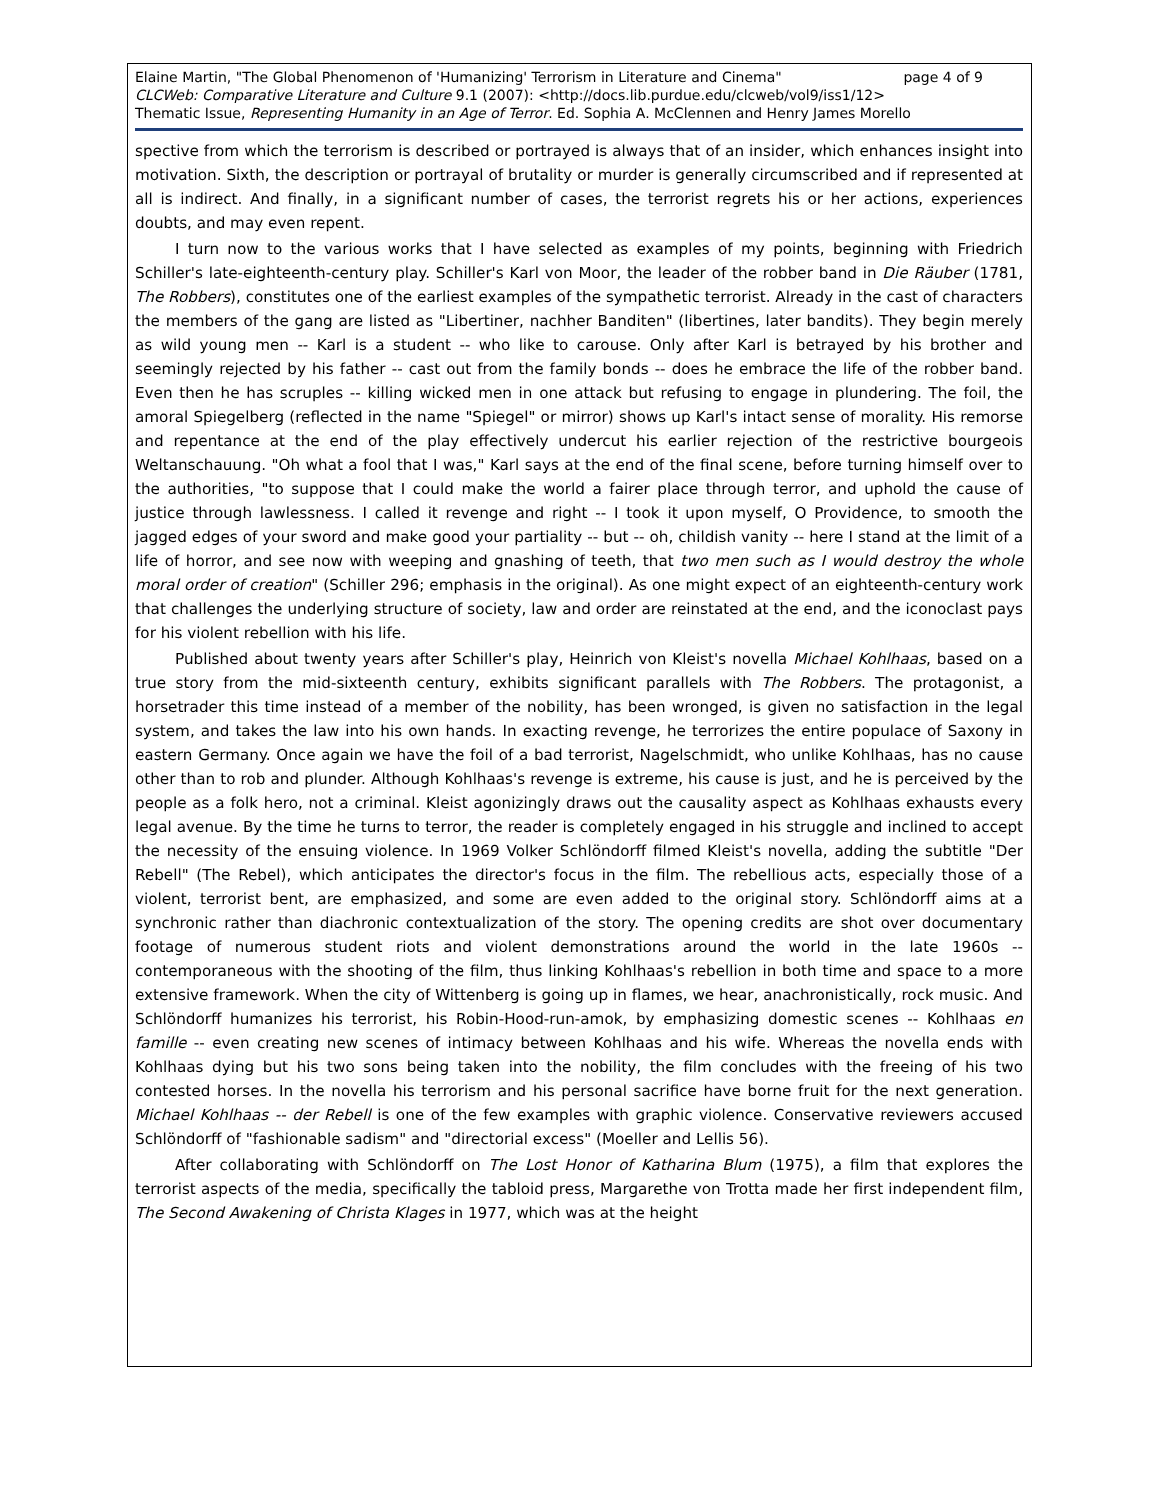Elaine Martin, "The Global Phenomenon of 'Humanizing' Terrorism in Literature and Cinema" page 4 of 9
CLCWeb: Comparative Literature and Culture 9.1 (2007): <http://docs.lib.purdue.edu/clcweb/vol9/iss1/12>
Thematic Issue, Representing Humanity in an Age of Terror. Ed. Sophia A. McClennen and Henry James Morello
spective from which the terrorism is described or portrayed is always that of an insider, which enhances insight into motivation. Sixth, the description or portrayal of brutality or murder is generally circumscribed and if represented at all is indirect. And finally, in a significant number of cases, the terrorist regrets his or her actions, experiences doubts, and may even repent.
I turn now to the various works that I have selected as examples of my points, beginning with Friedrich Schiller's late-eighteenth-century play. Schiller's Karl von Moor, the leader of the robber band in Die Räuber (1781, The Robbers), constitutes one of the earliest examples of the sympathetic terrorist. Already in the cast of characters the members of the gang are listed as "Libertiner, nachher Banditen" (libertines, later bandits). They begin merely as wild young men -- Karl is a student -- who like to carouse. Only after Karl is betrayed by his brother and seemingly rejected by his father -- cast out from the family bonds -- does he embrace the life of the robber band. Even then he has scruples -- killing wicked men in one attack but refusing to engage in plundering. The foil, the amoral Spiegelberg (reflected in the name "Spiegel" or mirror) shows up Karl's intact sense of morality. His remorse and repentance at the end of the play effectively undercut his earlier rejection of the restrictive bourgeois Weltanschauung. "Oh what a fool that I was," Karl says at the end of the final scene, before turning himself over to the authorities, "to suppose that I could make the world a fairer place through terror, and uphold the cause of justice through lawlessness. I called it revenge and right -- I took it upon myself, O Providence, to smooth the jagged edges of your sword and make good your partiality -- but -- oh, childish vanity -- here I stand at the limit of a life of horror, and see now with weeping and gnashing of teeth, that two men such as I would destroy the whole moral order of creation" (Schiller 296; emphasis in the original). As one might expect of an eighteenth-century work that challenges the underlying structure of society, law and order are reinstated at the end, and the iconoclast pays for his violent rebellion with his life.
Published about twenty years after Schiller's play, Heinrich von Kleist's novella Michael Kohlhaas, based on a true story from the mid-sixteenth century, exhibits significant parallels with The Robbers. The protagonist, a horsetrader this time instead of a member of the nobility, has been wronged, is given no satisfaction in the legal system, and takes the law into his own hands. In exacting revenge, he terrorizes the entire populace of Saxony in eastern Germany. Once again we have the foil of a bad terrorist, Nagelschmidt, who unlike Kohlhaas, has no cause other than to rob and plunder. Although Kohlhaas's revenge is extreme, his cause is just, and he is perceived by the people as a folk hero, not a criminal. Kleist agonizingly draws out the causality aspect as Kohlhaas exhausts every legal avenue. By the time he turns to terror, the reader is completely engaged in his struggle and inclined to accept the necessity of the ensuing violence. In 1969 Volker Schlöndorff filmed Kleist's novella, adding the subtitle "Der Rebell" (The Rebel), which anticipates the director's focus in the film. The rebellious acts, especially those of a violent, terrorist bent, are emphasized, and some are even added to the original story. Schlöndorff aims at a synchronic rather than diachronic contextualization of the story. The opening credits are shot over documentary footage of numerous student riots and violent demonstrations around the world in the late 1960s -- contemporaneous with the shooting of the film, thus linking Kohlhaas's rebellion in both time and space to a more extensive framework. When the city of Wittenberg is going up in flames, we hear, anachronistically, rock music. And Schlöndorff humanizes his terrorist, his Robin-Hood-run-amok, by emphasizing domestic scenes -- Kohlhaas en famille -- even creating new scenes of intimacy between Kohlhaas and his wife. Whereas the novella ends with Kohlhaas dying but his two sons being taken into the nobility, the film concludes with the freeing of his two contested horses. In the novella his terrorism and his personal sacrifice have borne fruit for the next generation. Michael Kohlhaas -- der Rebell is one of the few examples with graphic violence. Conservative reviewers accused Schlöndorff of "fashionable sadism" and "directorial excess" (Moeller and Lellis 56).
After collaborating with Schlöndorff on The Lost Honor of Katharina Blum (1975), a film that explores the terrorist aspects of the media, specifically the tabloid press, Margarethe von Trotta made her first independent film, The Second Awakening of Christa Klages in 1977, which was at the height